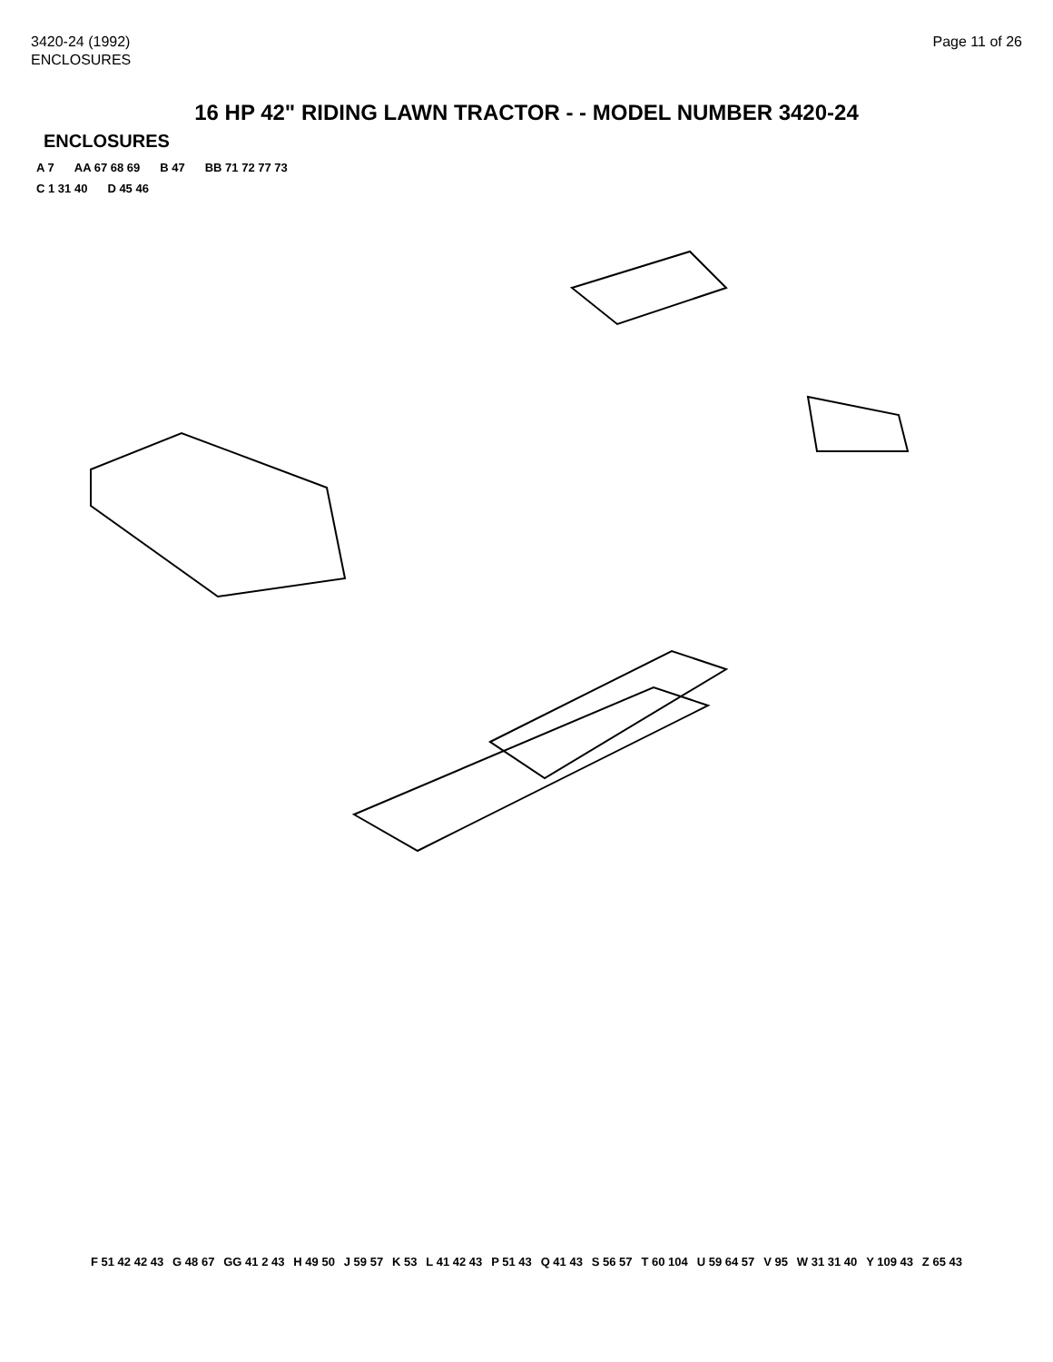3420-24 (1992)
ENCLOSURES
Page 11 of 26
16 HP 42" RIDING LAWN TRACTOR - - MODEL NUMBER 3420-24
ENCLOSURES
A 7 AA 67 68 69 B 47 BB 71 72 77 73 C 1 31 40 D 45 46
F 51 42 42 43 G 48 67 GG 41 2 43 H 49 50 J 59 57 K 53 L 41 42 43 P 51 43 Q 41 43 S 56 57 T 60 104 U 59 64 57 V 95 W 31 31 40 Y 109 43 Z 65 43